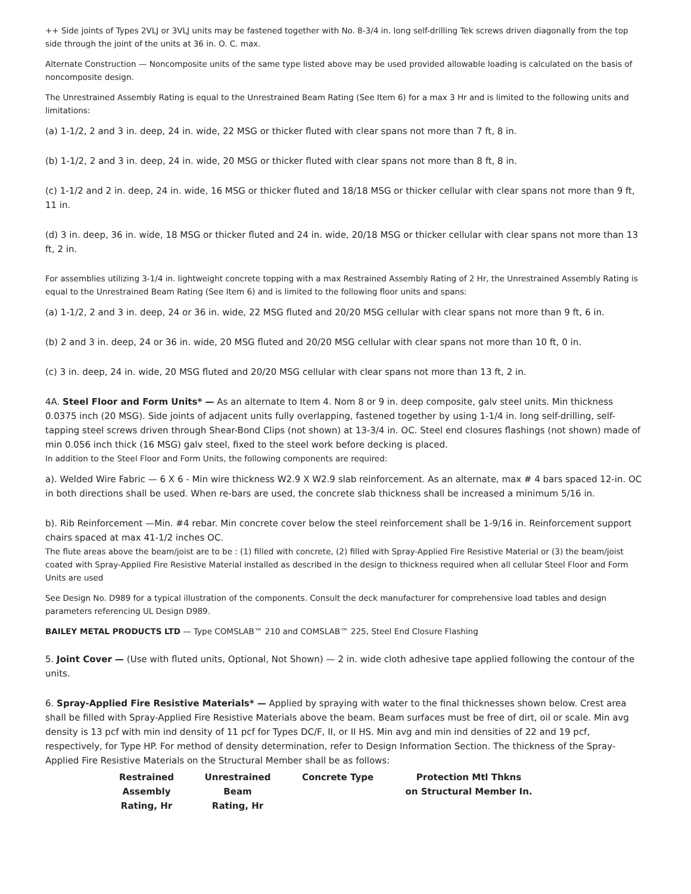++ Side joints of Types 2VLJ or 3VLJ units may be fastened together with No. 8-3/4 in. long self-drilling Tek screws driven diagonally from the top side through the joint of the units at 36 in. O. C. max.
Alternate Construction — Noncomposite units of the same type listed above may be used provided allowable loading is calculated on the basis of noncomposite design.
The Unrestrained Assembly Rating is equal to the Unrestrained Beam Rating (See Item 6) for a max 3 Hr and is limited to the following units and limitations:
(a) 1-1/2, 2 and 3 in. deep, 24 in. wide, 22 MSG or thicker fluted with clear spans not more than 7 ft, 8 in.
(b) 1-1/2, 2 and 3 in. deep, 24 in. wide, 20 MSG or thicker fluted with clear spans not more than 8 ft, 8 in.
(c) 1-1/2 and 2 in. deep, 24 in. wide, 16 MSG or thicker fluted and 18/18 MSG or thicker cellular with clear spans not more than 9 ft, 11 in.
(d) 3 in. deep, 36 in. wide, 18 MSG or thicker fluted and 24 in. wide, 20/18 MSG or thicker cellular with clear spans not more than 13 ft, 2 in.
For assemblies utilizing 3-1/4 in. lightweight concrete topping with a max Restrained Assembly Rating of 2 Hr, the Unrestrained Assembly Rating is equal to the Unrestrained Beam Rating (See Item 6) and is limited to the following floor units and spans:
(a) 1-1/2, 2 and 3 in. deep, 24 or 36 in. wide, 22 MSG fluted and 20/20 MSG cellular with clear spans not more than 9 ft, 6 in.
(b) 2 and 3 in. deep, 24 or 36 in. wide, 20 MSG fluted and 20/20 MSG cellular with clear spans not more than 10 ft, 0 in.
(c) 3 in. deep, 24 in. wide, 20 MSG fluted and 20/20 MSG cellular with clear spans not more than 13 ft, 2 in.
4A. Steel Floor and Form Units* — As an alternate to Item 4. Nom 8 or 9 in. deep composite, galv steel units. Min thickness 0.0375 inch (20 MSG). Side joints of adjacent units fully overlapping, fastened together by using 1-1/4 in. long self-drilling, self-tapping steel screws driven through Shear-Bond Clips (not shown) at 13-3/4 in. OC. Steel end closures flashings (not shown) made of min 0.056 inch thick (16 MSG) galv steel, fixed to the steel work before decking is placed.
In addition to the Steel Floor and Form Units, the following components are required:
a). Welded Wire Fabric — 6 X 6 - Min wire thickness W2.9 X W2.9 slab reinforcement. As an alternate, max # 4 bars spaced 12-in. OC in both directions shall be used. When re-bars are used, the concrete slab thickness shall be increased a minimum 5/16 in.
b). Rib Reinforcement —Min. #4 rebar. Min concrete cover below the steel reinforcement shall be 1-9/16 in. Reinforcement support chairs spaced at max 41-1/2 inches OC.
The flute areas above the beam/joist are to be : (1) filled with concrete, (2) filled with Spray-Applied Fire Resistive Material or (3) the beam/joist coated with Spray-Applied Fire Resistive Material installed as described in the design to thickness required when all cellular Steel Floor and Form Units are used
See Design No. D989 for a typical illustration of the components. Consult the deck manufacturer for comprehensive load tables and design parameters referencing UL Design D989.
BAILEY METAL PRODUCTS LTD — Type COMSLAB™ 210 and COMSLAB™ 225, Steel End Closure Flashing
5. Joint Cover — (Use with fluted units, Optional, Not Shown) — 2 in. wide cloth adhesive tape applied following the contour of the units.
6. Spray-Applied Fire Resistive Materials* — Applied by spraying with water to the final thicknesses shown below. Crest area shall be filled with Spray-Applied Fire Resistive Materials above the beam. Beam surfaces must be free of dirt, oil or scale. Min avg density is 13 pcf with min ind density of 11 pcf for Types DC/F, II, or II HS. Min avg and min ind densities of 22 and 19 pcf, respectively, for Type HP. For method of density determination, refer to Design Information Section. The thickness of the Spray-Applied Fire Resistive Materials on the Structural Member shall be as follows:
| Restrained Assembly Rating, Hr | Unrestrained Beam Rating, Hr | Concrete Type | Protection Mtl Thkns on Structural Member In. |
| --- | --- | --- | --- |